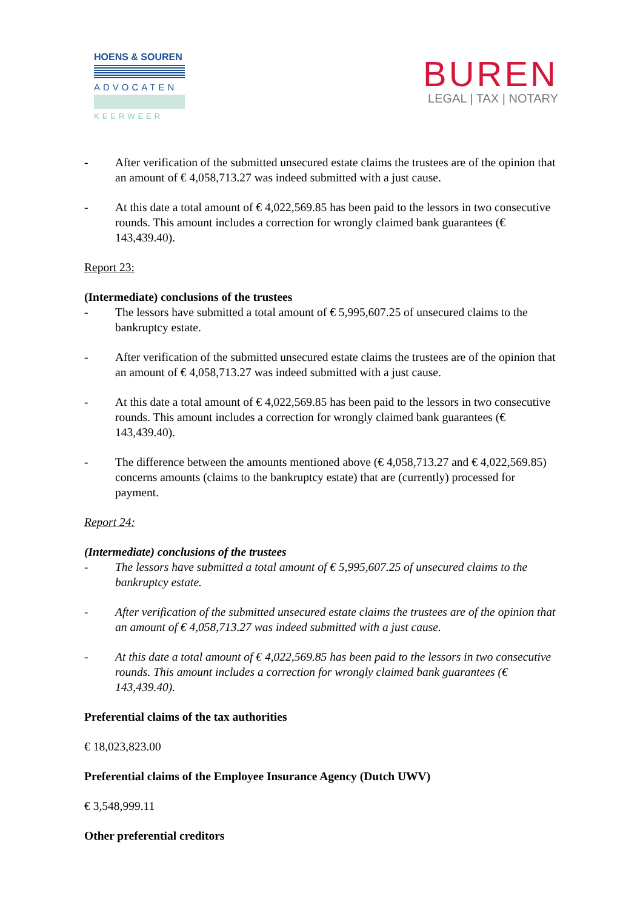HOENS & SOUREN
ADVOCATEN
KEERWEER
BUREN
LEGAL | TAX | NOTARY
- After verification of the submitted unsecured estate claims the trustees are of the opinion that an amount of € 4,058,713.27 was indeed submitted with a just cause.
- At this date a total amount of € 4,022,569.85 has been paid to the lessors in two consecutive rounds. This amount includes a correction for wrongly claimed bank guarantees (€ 143,439.40).
Report 23:
(Intermediate) conclusions of the trustees
- The lessors have submitted a total amount of € 5,995,607.25 of unsecured claims to the bankruptcy estate.
- After verification of the submitted unsecured estate claims the trustees are of the opinion that an amount of € 4,058,713.27 was indeed submitted with a just cause.
- At this date a total amount of € 4,022,569.85 has been paid to the lessors in two consecutive rounds. This amount includes a correction for wrongly claimed bank guarantees (€ 143,439.40).
- The difference between the amounts mentioned above (€ 4,058,713.27 and € 4,022,569.85) concerns amounts (claims to the bankruptcy estate) that are (currently) processed for payment.
Report 24:
(Intermediate) conclusions of the trustees
- The lessors have submitted a total amount of € 5,995,607.25 of unsecured claims to the bankruptcy estate.
- After verification of the submitted unsecured estate claims the trustees are of the opinion that an amount of € 4,058,713.27 was indeed submitted with a just cause.
- At this date a total amount of € 4,022,569.85 has been paid to the lessors in two consecutive rounds. This amount includes a correction for wrongly claimed bank guarantees (€ 143,439.40).
Preferential claims of the tax authorities
€ 18,023,823.00
Preferential claims of the Employee Insurance Agency (Dutch UWV)
€ 3,548,999.11
Other preferential creditors